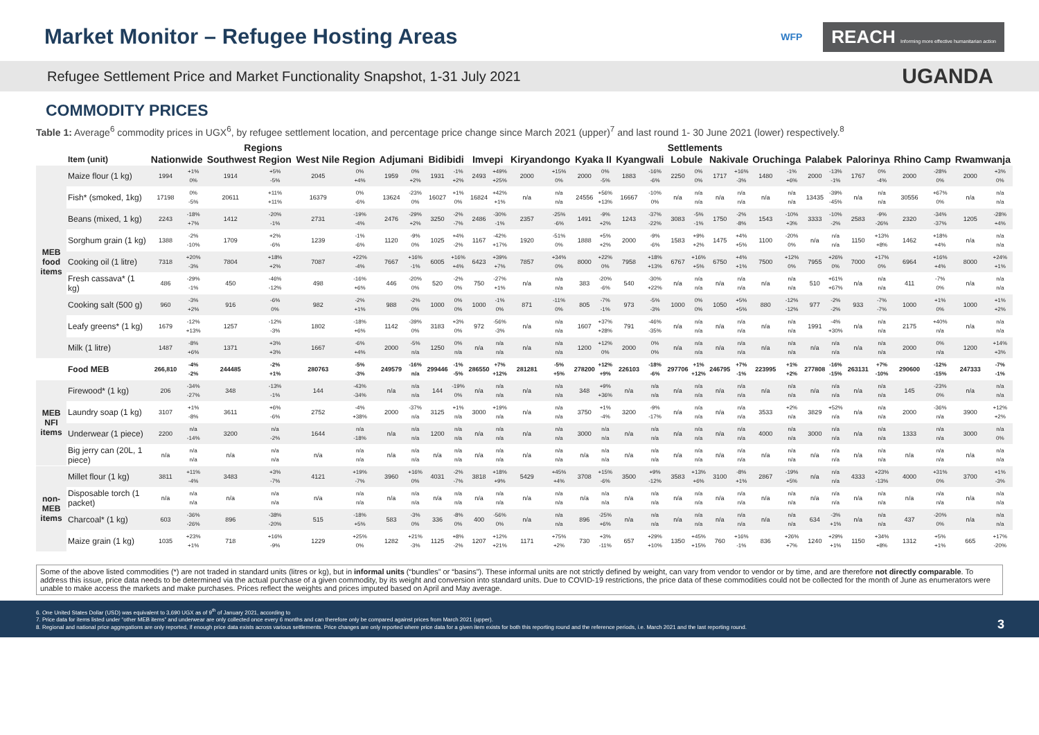Market Monitor – Refugee Hosting Areas
WFP REACH Informing more effective humanitarian action
Refugee Settlement Price and Market Functionality Snapshot, 1-31 July 2021 UGANDA
COMMODITY PRICES
Table 1: Average<sup>6</sup> commodity prices in UGX<sup>6</sup>, by refugee settlement location, and percentage price change since March 2021 (upper)<sup>7</sup> and last round 1- 30 June 2021 (lower) respectively.<sup>8</sup>
| | | Regions | | | | | | Settlements | | | | | | | | | | | | | | | | | | | | | | | | | |
| --- | --- | --- | --- | --- | --- | --- | --- | --- | --- | --- | --- | --- | --- | --- | --- | --- | --- | --- | --- | --- | --- | --- | --- | --- | --- | --- | --- | --- | --- | --- | --- | --- | --- |
| | Item (unit) | Nationwide | | Southwest Region | | West Nile Region | | Adjumani | | Bidibidi | | Imvepi | | Kiryandongo | | Kyaka II | | Kyangwali | | Lobule | | Nakivale | | Oruchinga | | Palabek | | Palorinya | | Rhino Camp | | Rwamwanja | |
| MEB food items | Maize flour (1 kg) | 1994 | +1% 0% | 1914 | +5% -5% | 2045 | 0% +4% | 1959 | 0% +2% | 1931 | -1% +2% | 2493 | +49% +25% | 2000 | +15% 0% | 2000 | 0% -5% | 1883 | -16% -6% | 2250 | 0% 0% | 1717 | +16% -3% | 1480 | -1% +6% | 2000 | -13% -1% | 1767 | 0% -4% | 2000 | -28% 0% | 2000 | +3% 0% |
| | Fish* (smoked, 1kg) | 17198 | 0% -5% | 20611 | +11% +11% | 16379 | 0% -6% | 13624 | -23% 0% | 16027 | +1% 0% | 16824 | +42% +1% | n/a | n/a n/a | 24556 | +56% +13% | 16667 | -10% 0% | n/a | n/a n/a | n/a | n/a n/a | n/a | n/a n/a | 13435 | -39% -45% | n/a | n/a n/a | 30556 | +67% 0% | n/a | n/a n/a |
| | Beans (mixed, 1 kg) | 2243 | -18% +7% | 1412 | -20% -1% | 2731 | -19% -4% | 2476 | -29% +2% | 3250 | -2% -7% | 2486 | -30% -1% | 2357 | -25% -6% | 1491 | -9% +2% | 1243 | -37% -22% | 3083 | -5% -1% | 1750 | -2% -8% | 1543 | -10% +3% | 3333 | -10% -2% | 2583 | -9% -26% | 2320 | -34% -37% | 1205 | -28% +4% |
| | Sorghum grain (1 kg) | 1388 | -2% -10% | 1709 | +2% -6% | 1239 | -1% -6% | 1120 | -9% 0% | 1025 | +4% -2% | 1167 | -42% +17% | 1920 | -51% 0% | 1888 | +5% +2% | 2000 | -9% -6% | 1583 | +9% +2% | 1475 | +4% +5% | 1100 | -20% 0% | n/a | n/a n/a | 1150 | +13% +8% | 1462 | +18% +4% | n/a | n/a n/a |
| | Cooking oil (1 litre) | 7318 | +20% -3% | 7804 | +18% +2% | 7087 | +22% -4% | 7667 | +16% -1% | 6005 | +16% +4% | 6423 | +39% +7% | 7857 | +34% 0% | 8000 | +22% 0% | 7958 | +18% +13% | 6767 | +16% +5% | 6750 | +4% +1% | 7500 | +12% 0% | 7955 | +26% 0% | 7000 | +17% 0% | 6964 | +16% +4% | 8000 | +24% +1% |
| | Fresh cassava* (1 kg) | 486 | -29% -1% | 450 | -46% -12% | 498 | -16% +6% | 446 | -20% 0% | 520 | -2% 0% | 750 | -27% +1% | n/a | n/a n/a | 383 | -20% -6% | 540 | -30% +22% | n/a | n/a n/a | n/a | n/a n/a | n/a | n/a n/a | 510 | +61% +67% | n/a | n/a n/a | 411 | -7% 0% | n/a | n/a n/a |
| | Cooking salt (500 g) | 960 | -3% +2% | 916 | -6% 0% | 982 | -2% +1% | 988 | -2% 0% | 1000 | 0% 0% | 1000 | -1% 0% | 871 | -11% 0% | 805 | -7% -1% | 973 | -5% -3% | 1000 | 0% 0% | 1050 | +5% +5% | 880 | -12% -12% | 977 | -2% -2% | 933 | -7% -7% | 1000 | +1% 0% | 1000 | +1% +2% |
| | Leafy greens* (1 kg) | 1679 | -12% +13% | 1257 | -12% -3% | 1802 | -18% +6% | 1142 | -39% 0% | 3183 | +3% 0% | 972 | -56% -3% | n/a | n/a n/a | 1607 | +37% +28% | 791 | -46% -35% | n/a | n/a n/a | n/a | n/a n/a | n/a | n/a n/a | 1991 | -4% +30% | n/a | n/a n/a | 2175 | +40% n/a | n/a | n/a n/a |
| | Milk (1 litre) | 1487 | -8% +6% | 1371 | +3% +3% | 1667 | -6% +4% | 2000 | -5% n/a | 1250 | 0% n/a | n/a | n/a n/a | n/a | n/a n/a | 1200 | +12% 0% | 2000 | 0% 0% | n/a | n/a n/a | n/a | n/a n/a | n/a | n/a n/a | n/a | n/a n/a | n/a | n/a n/a | 2000 | 0% n/a | 1200 | +14% +3% |
| | Food MEB | 266,810 | -4% -2% | 244485 | -2% +1% | 280763 | -5% -3% | 249579 | -16% n/a | 299446 | -1% -5% | 286550 | +7% +12% | 281281 | -5% +5% | 278200 | +12% +9% | 226103 | -18% -6% | 297706 | +1% +12% | 246795 | +7% -1% | 223995 | +1% +2% | 277808 | -16% -15% | 263131 | +7% -10% | 290600 | -12% -15% | 247333 | -7% -1% |
| MEB NFI items | Firewood* (1 kg) | 206 | -34% -27% | 348 | -13% -1% | 144 | -43% -34% | n/a | n/a n/a | 144 | -19% 0% | n/a | n/a n/a | n/a | n/a n/a | 348 | +9% +36% | n/a | n/a n/a | n/a | n/a n/a | n/a | n/a n/a | n/a | n/a n/a | n/a | n/a n/a | n/a | n/a n/a | 145 | -23% 0% | n/a | n/a n/a |
| | Laundry soap (1 kg) | 3107 | +1% -8% | 3611 | +6% -6% | 2752 | -4% +38% | 2000 | -37% n/a | 3125 | +1% n/a | 3000 | +19% n/a | n/a | n/a n/a | 3750 | +1% -4% | 3200 | -9% -17% | n/a | n/a n/a | n/a | n/a n/a | 3533 | +2% n/a | 3829 | +52% n/a | n/a | n/a n/a | 2000 | -36% n/a | 3900 | +12% +2% |
| | Underwear (1 piece) | 2200 | n/a -14% | 3200 | n/a -2% | 1644 | n/a -18% | n/a | n/a n/a | 1200 | n/a n/a | n/a | n/a n/a | n/a | n/a n/a | 3000 | n/a n/a | n/a | n/a n/a | n/a | n/a n/a | n/a | n/a n/a | 4000 | n/a n/a | 3000 | n/a n/a | n/a | n/a n/a | 1333 | n/a n/a | 3000 | n/a 0% |
| | Big jerry can (20L, 1 piece) | n/a | n/a n/a | n/a | n/a n/a | n/a | n/a n/a | n/a | n/a n/a | n/a | n/a n/a | n/a | n/a n/a | n/a | n/a n/a | n/a | n/a n/a | n/a | n/a n/a | n/a | n/a n/a | n/a | n/a n/a | n/a | n/a n/a | n/a | n/a n/a | n/a | n/a n/a | n/a | n/a n/a | n/a | n/a n/a |
| non-MEB items | Millet flour (1 kg) | 3811 | +11% -4% | 3483 | +3% -7% | 4121 | +19% -7% | 3960 | +16% 0% | 4031 | -2% -7% | 3818 | +18% +9% | 5429 | +45% +4% | 3708 | +15% -6% | 3500 | +9% -12% | 3583 | +13% +6% | 3100 | -8% +1% | 2867 | -19% +5% | n/a | n/a n/a | 4333 | +23% -13% | 4000 | +31% 0% | 3700 | +1% -3% |
| | Disposable torch (1 packet) | n/a | n/a n/a | n/a | n/a n/a | n/a | n/a n/a | n/a | n/a n/a | n/a | n/a n/a | n/a | n/a n/a | n/a | n/a n/a | n/a | n/a n/a | n/a | n/a n/a | n/a | n/a n/a | n/a | n/a n/a | n/a | n/a n/a | n/a | n/a n/a | n/a | n/a n/a | n/a | n/a n/a | n/a | n/a n/a |
| | Charcoal* (1 kg) | 603 | -36% -26% | 896 | -38% -20% | 515 | -18% +5% | 583 | -3% 0% | 336 | -8% 0% | 400 | -56% 0% | n/a | n/a n/a | 896 | -25% +6% | n/a | n/a n/a | n/a | n/a n/a | n/a | n/a n/a | n/a | n/a n/a | 634 | -3% +1% | n/a | n/a n/a | 437 | -20% 0% | n/a | n/a n/a |
| | Maize grain (1 kg) | 1035 | +23% +1% | 718 | +16% -9% | 1229 | +25% 0% | 1282 | +21% -3% | 1125 | +8% -2% | 1207 | +12% +21% | 1171 | +75% +2% | 730 | +3% -11% | 657 | +29% +10% | 1350 | +45% +15% | 760 | +16% -1% | 836 | +26% +7% | 1240 | +29% +1% | 1150 | +34% +8% | 1312 | +5% +1% | 665 | +17% -20% |
Some of the above listed commodities (*) are not traded in standard units (litres or kg), but in informal units (“bundles” or “basins”). These informal units are not strictly defined by weight, can vary from vendor to vendor or by time, and are therefore not directly comparable. To address this issue, price data needs to be determined via the actual purchase of a given commodity, by its weight and conversion into standard units. Due to COVID-19 restrictions, the price data of these commodities could not be collected for the month of June as enumerators were unable to make access the markets and make purchases. Prices reflect the weights and prices imputed based on April and May average.
6. One United States Dollar (USD) was equivalent to 3,690 UGX as of 9<sup>th</sup> of January 2021, according to
7. Price data for items listed under “other MEB items” and underwear are only collected once every 6 months and can therefore only be compared against prices from March 2021 (upper).
8. Regional and national price aggregations are only reported, if enough price data exists across various settlements. Price changes are only reported where price data for a given item exists for both this reporting round and the reference periods, i.e. March 2021 and the last reporting round.
3